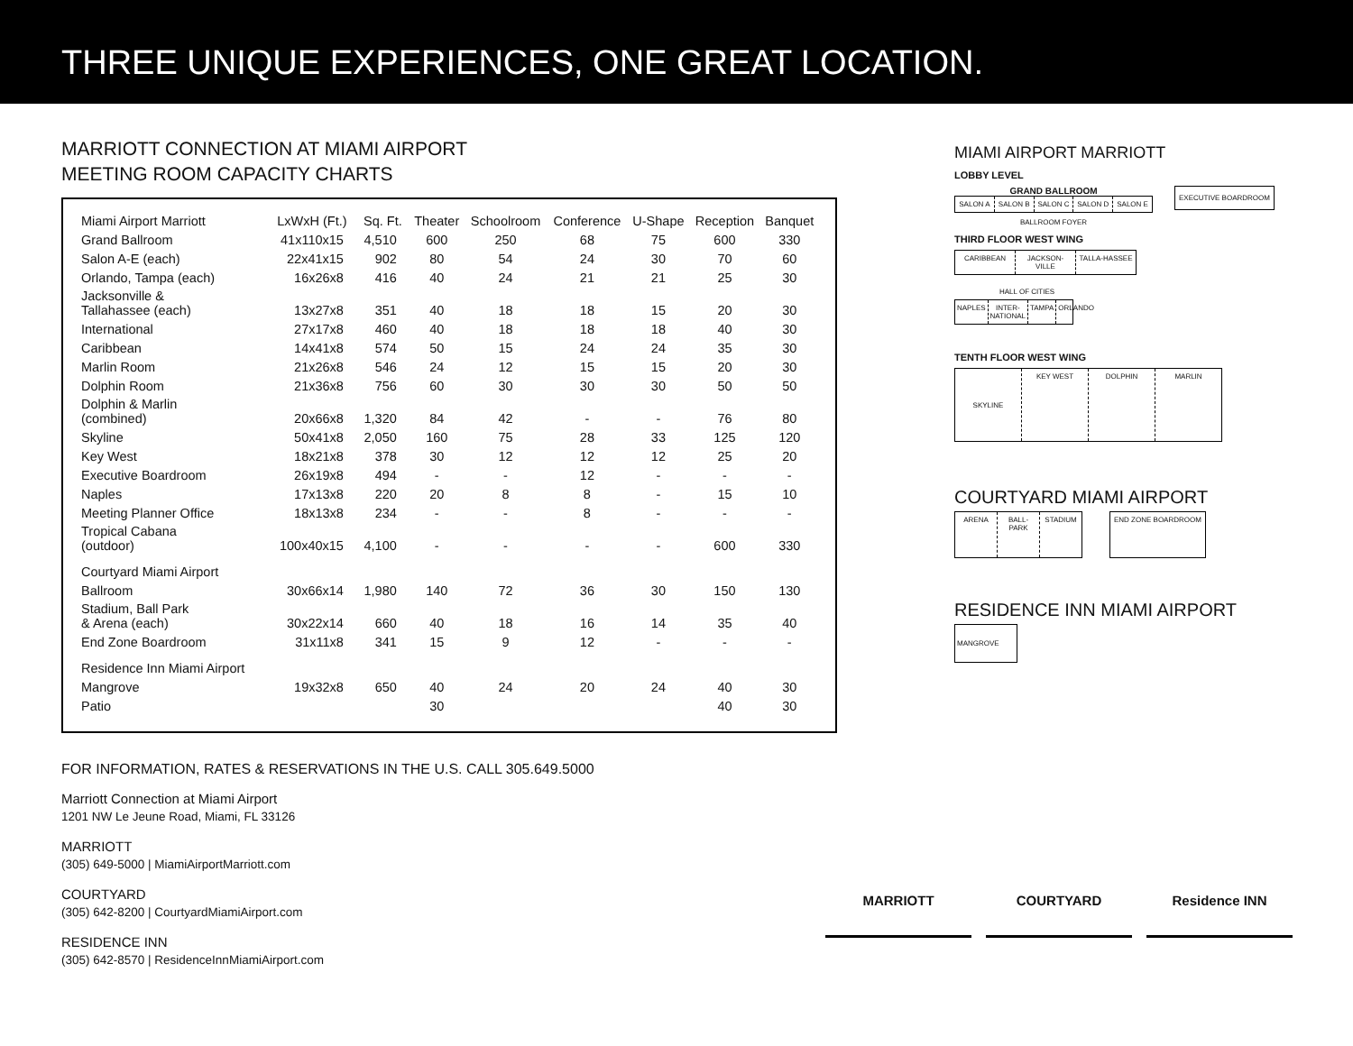THREE UNIQUE EXPERIENCES, ONE GREAT LOCATION.
MARRIOTT CONNECTION AT MIAMI AIRPORT
MEETING ROOM CAPACITY CHARTS
| Miami Airport Marriott | LxWxH (Ft.) | Sq. Ft. | Theater | Schoolroom | Conference | U-Shape | Reception | Banquet |
| --- | --- | --- | --- | --- | --- | --- | --- | --- |
| Grand Ballroom | 41x110x15 | 4,510 | 600 | 250 | 68 | 75 | 600 | 330 |
| Salon A-E (each) | 22x41x15 | 902 | 80 | 54 | 24 | 30 | 70 | 60 |
| Orlando, Tampa (each) | 16x26x8 | 416 | 40 | 24 | 21 | 21 | 25 | 30 |
| Jacksonville & Tallahassee (each) | 13x27x8 | 351 | 40 | 18 | 18 | 15 | 20 | 30 |
| International | 27x17x8 | 460 | 40 | 18 | 18 | 18 | 40 | 30 |
| Caribbean | 14x41x8 | 574 | 50 | 15 | 24 | 24 | 35 | 30 |
| Marlin Room | 21x26x8 | 546 | 24 | 12 | 15 | 15 | 20 | 30 |
| Dolphin Room | 21x36x8 | 756 | 60 | 30 | 30 | 30 | 50 | 50 |
| Dolphin & Marlin (combined) | 20x66x8 | 1,320 | 84 | 42 | - | - | 76 | 80 |
| Skyline | 50x41x8 | 2,050 | 160 | 75 | 28 | 33 | 125 | 120 |
| Key West | 18x21x8 | 378 | 30 | 12 | 12 | 12 | 25 | 20 |
| Executive Boardroom | 26x19x8 | 494 | - | - | 12 | - | - | - |
| Naples | 17x13x8 | 220 | 20 | 8 | 8 | - | 15 | 10 |
| Meeting Planner Office | 18x13x8 | 234 | - | - | 8 | - | - | - |
| Tropical Cabana (outdoor) | 100x40x15 | 4,100 | - | - | - | - | 600 | 330 |
| Courtyard Miami Airport | | | | | | | | |
| Ballroom | 30x66x14 | 1,980 | 140 | 72 | 36 | 30 | 150 | 130 |
| Stadium, Ball Park & Arena (each) | 30x22x14 | 660 | 40 | 18 | 16 | 14 | 35 | 40 |
| End Zone Boardroom | 31x11x8 | 341 | 15 | 9 | 12 | - | - | - |
| Residence Inn Miami Airport | | | | | | | | |
| Mangrove | 19x32x8 | 650 | 40 | 24 | 20 | 24 | 40 | 30 |
| Patio | | | 30 | | | | 40 | 30 |
FOR INFORMATION, RATES & RESERVATIONS IN THE U.S. CALL 305.649.5000
Marriott Connection at Miami Airport
1201 NW Le Jeune Road, Miami, FL 33126
MARRIOTT
(305) 649-5000 | MiamiAirportMarriott.com
COURTYARD
(305) 642-8200 | CourtyardMiamiAirport.com
RESIDENCE INN
(305) 642-8570 | ResidenceInnMiamiAirport.com
MIAMI AIRPORT MARRIOTT
LOBBY LEVEL
GRAND BALLROOM
SALON A SALON B SALON C SALON D SALON E
BALLROOM FOYER
EXECUTIVE BOARDROOM
THIRD FLOOR WEST WING
CARIBBEAN JACKSON-VILLE TALLA-HASSEE
HALL OF CITIES
NAPLES INTER-NATIONAL TAMPA ORLANDO
TENTH FLOOR WEST WING
SKYLINE
KEY WEST DOLPHIN MARLIN
COURTYARD MIAMI AIRPORT
ARENA BALL-PARK STADIUM
END ZONE BOARDROOM
RESIDENCE INN MIAMI AIRPORT
MANGROVE
MARRIOTT COURTYARD Residence INN